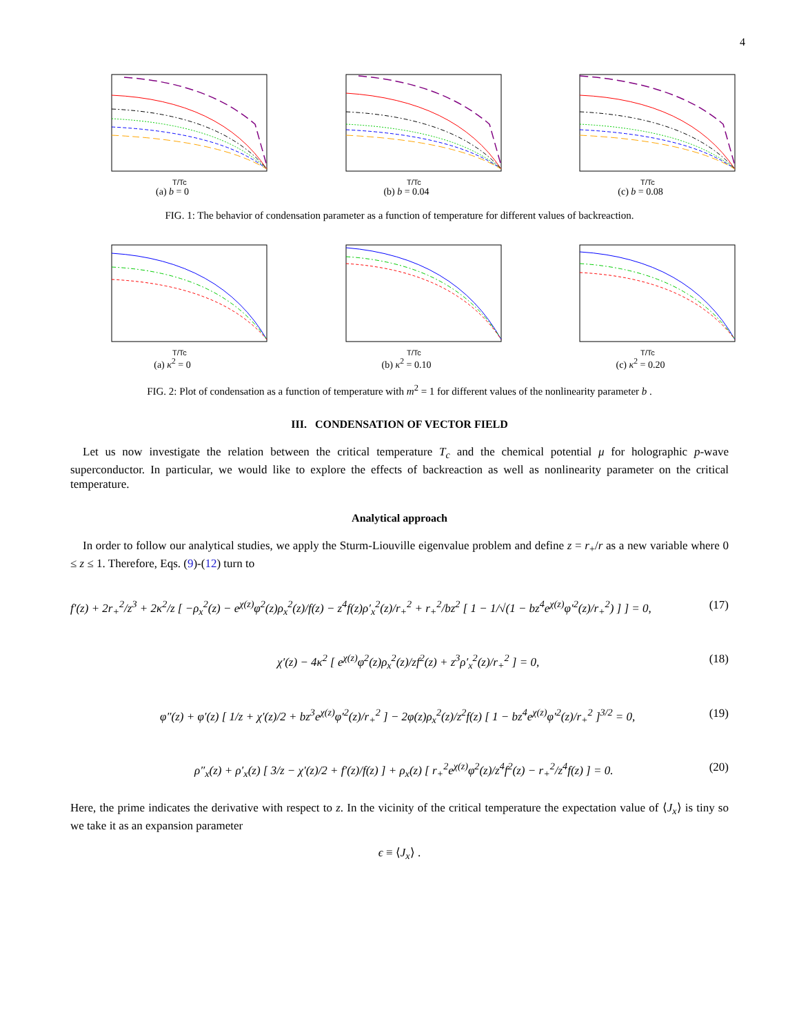4
T/Tc
(a) b = 0
T/Tc
(b) b = 0.04
T/Tc
(c) b = 0.08
FIG. 1: The behavior of condensation parameter as a function of temperature for different values of backreaction.
T/Tc
(a) κ<sup>2</sup> = 0
T/Tc
(b) κ<sup>2</sup> = 0.10
T/Tc
(c) κ<sup>2</sup> = 0.20
FIG. 2: Plot of condensation as a function of temperature with m<sup>2</sup> = 1 for different values of the nonlinearity parameter b .
III. CONDENSATION OF VECTOR FIELD
Let us now investigate the relation between the critical temperature T<sub>c</sub> and the chemical potential μ for holographic p-wave superconductor. In particular, we would like to explore the effects of backreaction as well as nonlinearity parameter on the critical temperature.
Analytical approach
In order to follow our analytical studies, we apply the Sturm-Liouville eigenvalue problem and define z = r<sub>+</sub>/r as a new variable where 0 ≤ z ≤ 1. Therefore, Eqs. (9)-(12) turn to
f′(z) + 2r<sub>+</sub><sup>2</sup>/z<sup>3</sup> + 2κ<sup>2</sup>/z [ −ρ<sub>x</sub><sup>2</sup>(z) − e<sup>χ(z)</sup>φ<sup>2</sup>(z)ρ<sub>x</sub><sup>2</sup>(z)/f(z) − z<sup>4</sup>f(z)ρ′<sub>x</sub><sup>2</sup>(z)/r<sub>+</sub><sup>2</sup> + r<sub>+</sub><sup>2</sup>/bz<sup>2</sup> [ 1 − 1/√(1 − bz<sup>4</sup>e<sup>χ(z)</sup>φ′<sup>2</sup>(z)/r<sub>+</sub><sup>2</sup>) ] ] = 0, (17)
χ′(z) − 4κ<sup>2</sup> [ e<sup>χ(z)</sup>φ<sup>2</sup>(z)ρ<sub>x</sub><sup>2</sup>(z)/zf<sup>2</sup>(z) + z<sup>3</sup>ρ′<sub>x</sub><sup>2</sup>(z)/r<sub>+</sub><sup>2</sup> ] = 0, (18)
φ″(z) + φ′(z) [ 1/z + χ′(z)/2 + bz<sup>3</sup>e<sup>χ(z)</sup>φ′<sup>2</sup>(z)/r<sub>+</sub><sup>2</sup> ] − 2φ(z)ρ<sub>x</sub><sup>2</sup>(z)/z<sup>2</sup>f(z) [ 1 − bz<sup>4</sup>e<sup>χ(z)</sup>φ′<sup>2</sup>(z)/r<sub>+</sub><sup>2</sup> ]<sup>3/2</sup> = 0, (19)
ρ″<sub>x</sub>(z) + ρ′<sub>x</sub>(z) [ 3/z − χ′(z)/2 + f′(z)/f(z) ] + ρ<sub>x</sub>(z) [ r<sub>+</sub><sup>2</sup>e<sup>χ(z)</sup>φ<sup>2</sup>(z)/z<sup>4</sup>f<sup>2</sup>(z) − r<sub>+</sub><sup>2</sup>/z<sup>4</sup>f(z) ] = 0. (20)
Here, the prime indicates the derivative with respect to z. In the vicinity of the critical temperature the expectation value of ⟨J<sub>x</sub>⟩ is tiny so we take it as an expansion parameter
ϵ ≡ ⟨J<sub>x</sub>⟩ .